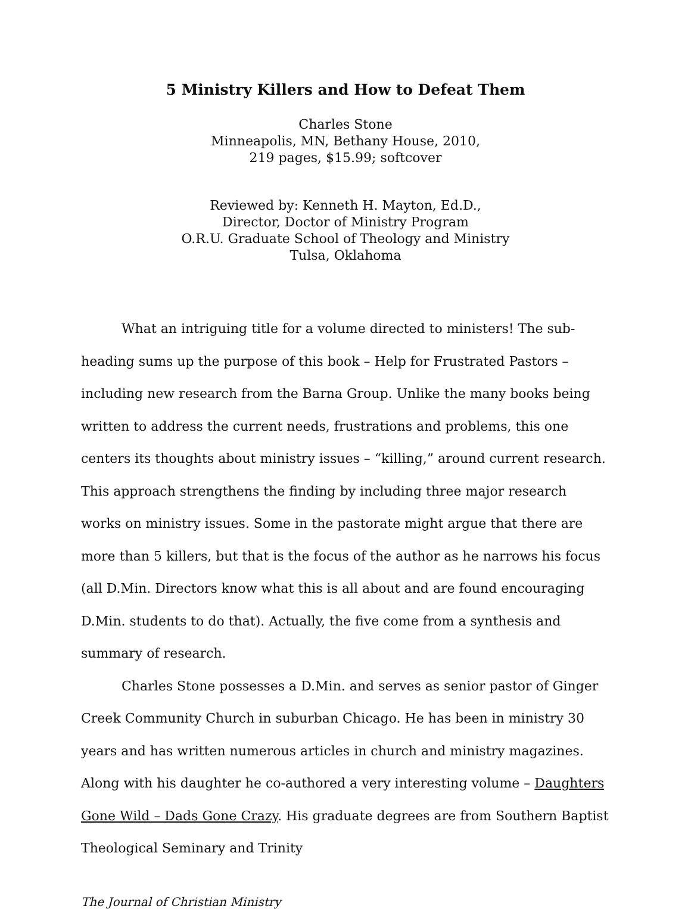5 Ministry Killers and How to Defeat Them
Charles Stone
Minneapolis, MN, Bethany House, 2010,
219 pages, $15.99; softcover
Reviewed by: Kenneth H. Mayton, Ed.D.,
Director, Doctor of Ministry Program
O.R.U. Graduate School of Theology and Ministry
Tulsa, Oklahoma
What an intriguing title for a volume directed to ministers! The sub-heading sums up the purpose of this book – Help for Frustrated Pastors – including new research from the Barna Group. Unlike the many books being written to address the current needs, frustrations and problems, this one centers its thoughts about ministry issues – “killing,” around current research. This approach strengthens the finding by including three major research works on ministry issues. Some in the pastorate might argue that there are more than 5 killers, but that is the focus of the author as he narrows his focus (all D.Min. Directors know what this is all about and are found encouraging D.Min. students to do that). Actually, the five come from a synthesis and summary of research.
Charles Stone possesses a D.Min. and serves as senior pastor of Ginger Creek Community Church in suburban Chicago. He has been in ministry 30 years and has written numerous articles in church and ministry magazines. Along with his daughter he co-authored a very interesting volume – Daughters Gone Wild – Dads Gone Crazy. His graduate degrees are from Southern Baptist Theological Seminary and Trinity
The Journal of Christian Ministry